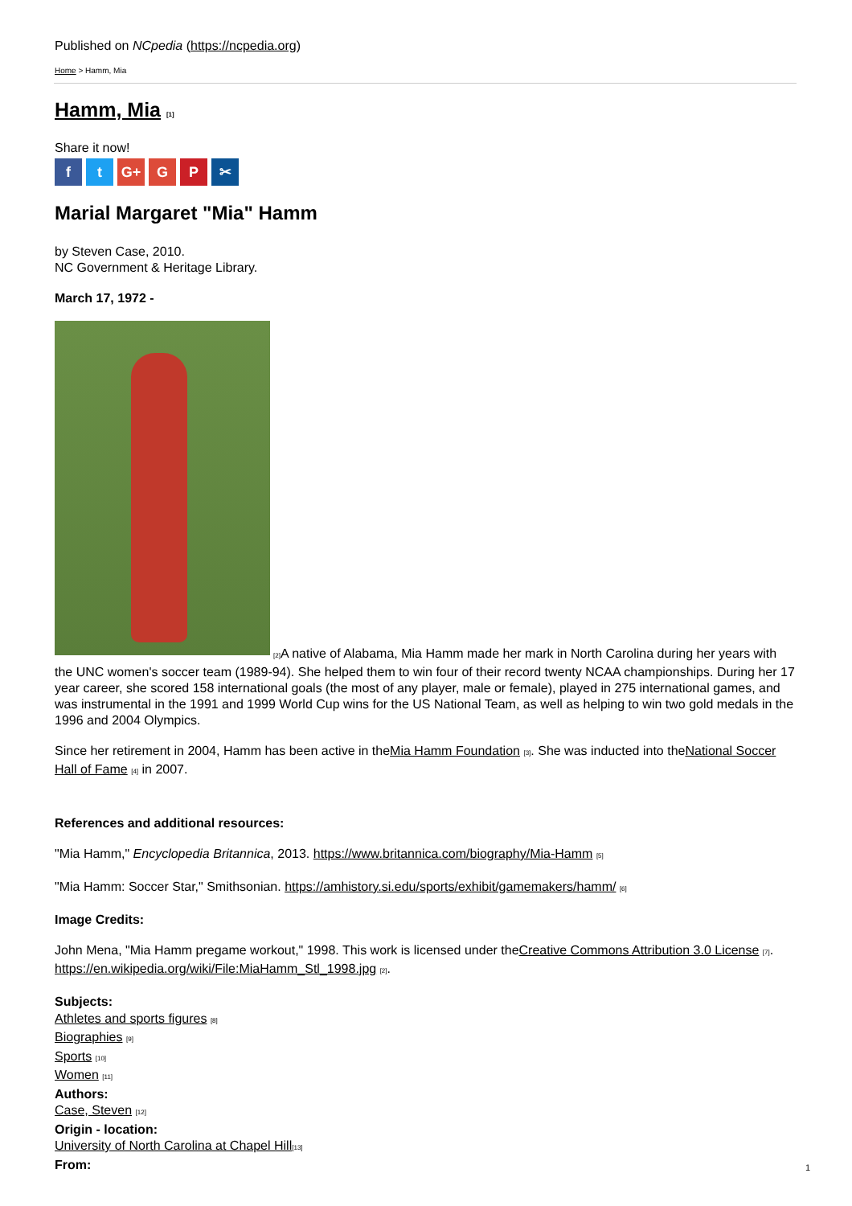Published on NCpedia (https://ncpedia.org)
Home > Hamm, Mia
Hamm, Mia [1]
Share it now!
ft G+ G P ✂
Marial Margaret "Mia" Hamm
by Steven Case, 2010.
NC Government & Heritage Library.
March 17, 1972 -
[2] A native of Alabama, Mia Hamm made her mark in North Carolina during her years with the UNC women's soccer team (1989-94). She helped them to win four of their record twenty NCAA championships. During her 17 year career, she scored 158 international goals (the most of any player, male or female), played in 275 international games, and was instrumental in the 1991 and 1999 World Cup wins for the US National Team, as well as helping to win two gold medals in the 1996 and 2004 Olympics.
Since her retirement in 2004, Hamm has been active in theMia Hamm Foundation [3]. She was inducted into theNational Soccer Hall of Fame [4] in 2007.
References and additional resources:
"Mia Hamm," Encyclopedia Britannica, 2013. https://www.britannica.com/biography/Mia-Hamm [5]
"Mia Hamm: Soccer Star," Smithsonian. https://amhistory.si.edu/sports/exhibit/gamemakers/hamm/ [6]
Image Credits:
John Mena, "Mia Hamm pregame workout," 1998. This work is licensed under theCreative Commons Attribution 3.0 License [7]. https://en.wikipedia.org/wiki/File:MiaHamm_Stl_1998.jpg [2].
Subjects:
Athletes and sports figures [8]
Biographies [9]
Sports [10]
Women [11]
Authors:
Case, Steven [12]
Origin - location:
University of North Carolina at Chapel Hill[13]
From:
1